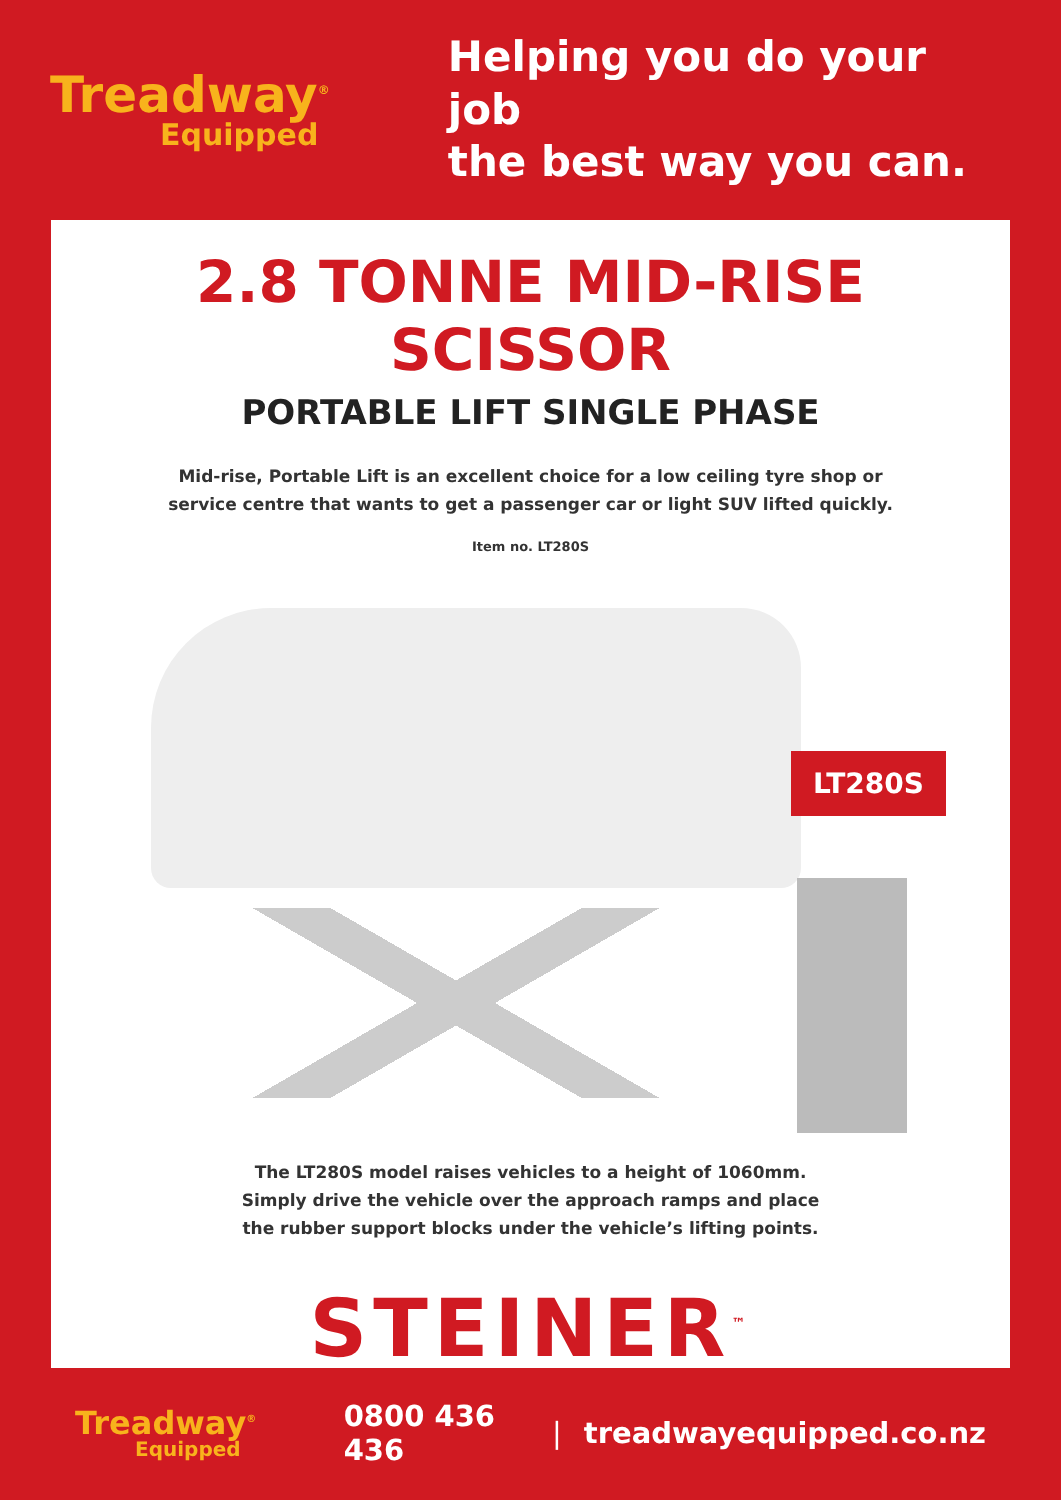Treadway<sup>®</sup>
Equipped
Helping you do your job
the best way you can.
2.8 TONNE MID-RISE SCISSOR
PORTABLE LIFT SINGLE PHASE
Mid-rise, Portable Lift is an excellent choice for a low ceiling tyre shop or service centre that wants to get a passenger car or light SUV lifted quickly.
Item no. LT280S
LT280S
The LT280S model raises vehicles to a height of 1060mm. Simply drive the vehicle over the approach ramps and place the rubber support blocks under the vehicle’s lifting points.
STEINER<sup>™</sup>
Treadway<sup>®</sup>
Equipped
0800 436 436 | treadwayequipped.co.nz